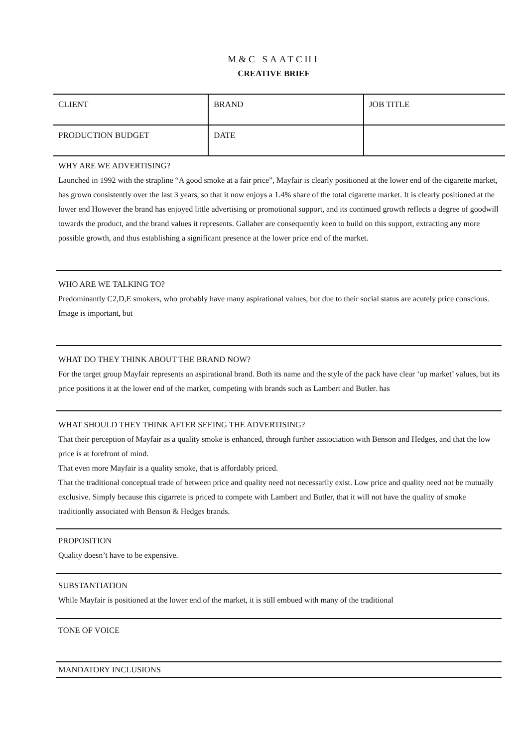M&C SAATCHI
CREATIVE BRIEF
| CLIENT | BRAND | JOB TITLE |
| PRODUCTION BUDGET | DATE | |
WHY ARE WE ADVERTISING?
Launched in 1992 with the strapline “A good smoke at a fair price”, Mayfair is clearly positioned at the lower end of the cigarette market, has grown consistently over the last 3 years, so that it now enjoys a 1.4% share of the total cigarette market. It is clearly positioned at the lower end However the brand has enjoyed little advertising or promotional support, and its continued growth reflects a degree of goodwill towards the product, and the brand values it represents. Gallaher are consequently keen to build on this support, extracting any more possible growth, and thus establishing a significant presence at the lower price end of the market.
WHO ARE WE TALKING TO?
Predominantly C2,D,E smokers, who probably have many aspirational values, but due to their social status are acutely price conscious. Image is important, but
WHAT DO THEY THINK ABOUT THE BRAND NOW?
For the target group Mayfair represents an aspirational brand. Both its name and the style of the pack have clear ‘up market’ values, but its price positions it at the lower end of the market, competing with brands such as Lambert and Butler. has
WHAT SHOULD THEY THINK AFTER SEEING THE ADVERTISING?
That their perception of Mayfair as a quality smoke is enhanced, through further assiociation with Benson and Hedges, and that the low price is at forefront of mind.
That even more Mayfair is a quality smoke, that is affordably priced.
That the traditional conceptual trade of between price and quality need not necessarily exist. Low price and quality need not be mutually exclusive. Simply because this cigarrete is priced to compete with Lambert and Butler, that it will not have the quality of smoke traditionlly associated with Benson & Hedges brands.
PROPOSITION
Quality doesn’t have to be expensive.
SUBSTANTIATION
While Mayfair is positioned at the lower end of the market, it is still embued with many of the traditional
TONE OF VOICE
MANDATORY INCLUSIONS